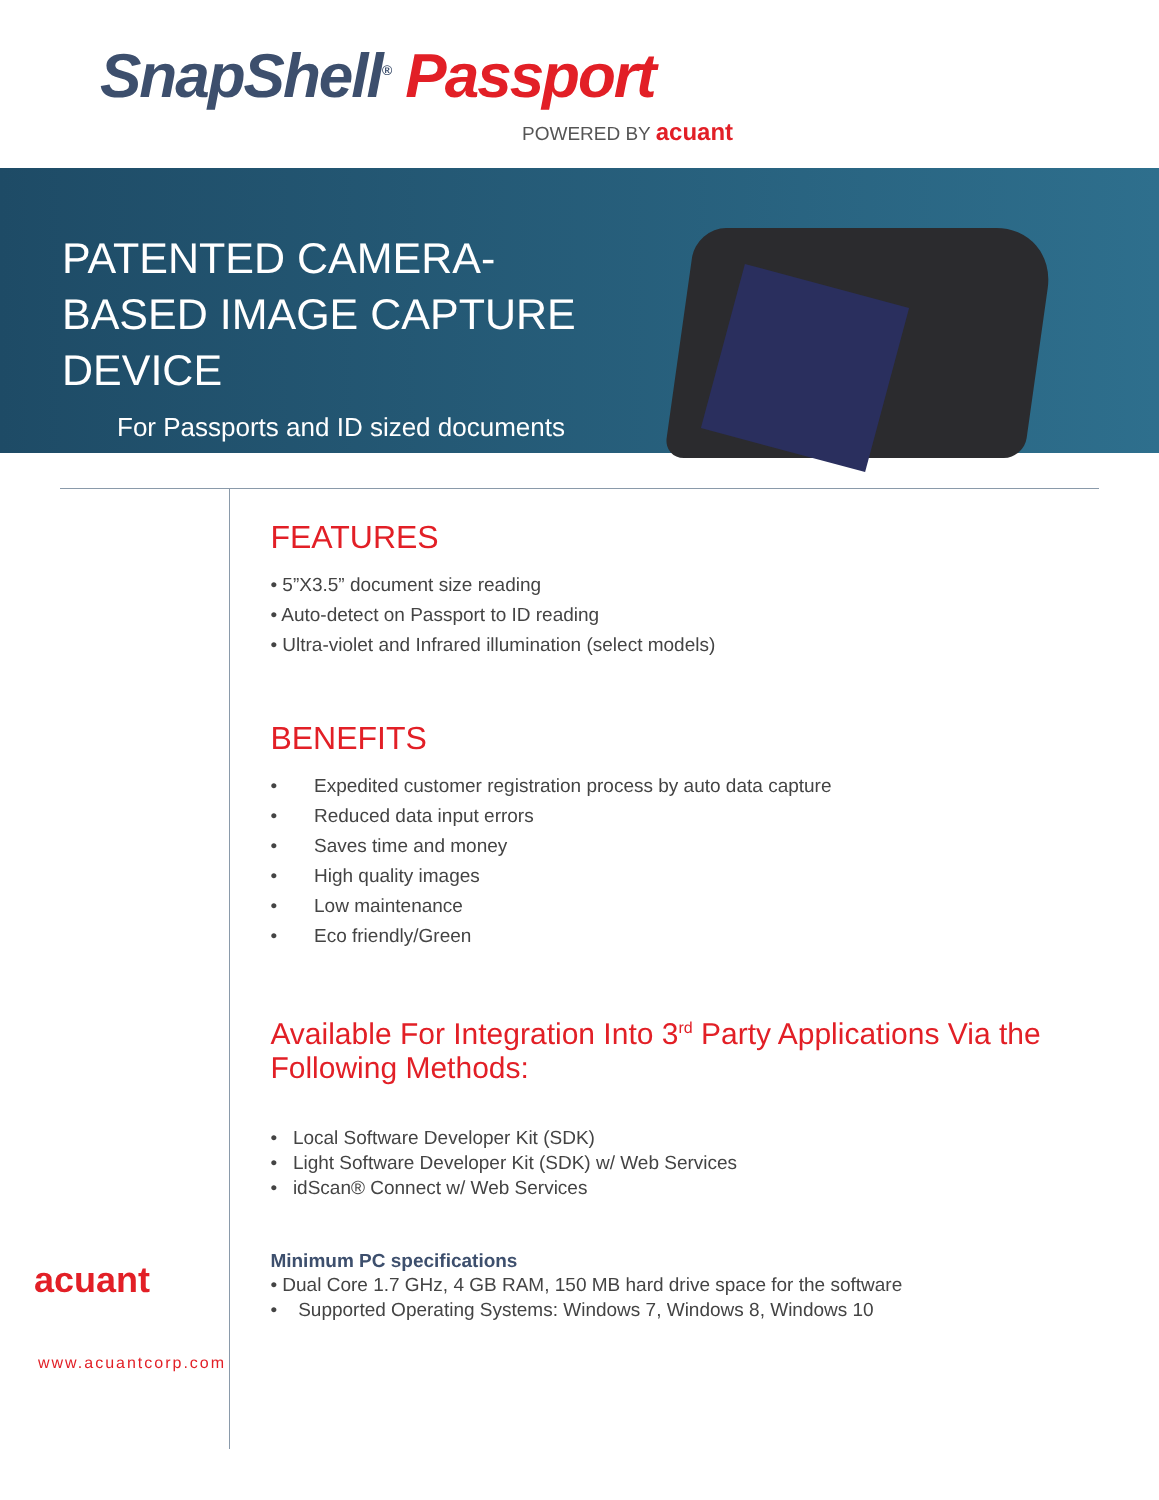SnapShell<sup>®</sup> Passport
POWERED BY acuant
PATENTED CAMERA-BASED IMAGE CAPTURE DEVICE
For Passports and ID sized documents
acuant
www.acuantcorp.com
FEATURES
• 5”X3.5” document size reading
• Auto-detect on Passport to ID reading
• Ultra-violet and Infrared illumination (select models)
BENEFITS
• Expedited customer registration process by auto data capture
• Reduced data input errors
• Saves time and money
• High quality images
• Low maintenance
• Eco friendly/Green
Available For Integration Into 3<sup>rd</sup> Party Applications Via the Following Methods:
• Local Software Developer Kit (SDK)
• Light Software Developer Kit (SDK) w/ Web Services
• idScan® Connect w/ Web Services
Minimum PC specifications
• Dual Core 1.7 GHz, 4 GB RAM, 150 MB hard drive space for the software
• Supported Operating Systems: Windows 7, Windows 8, Windows 10